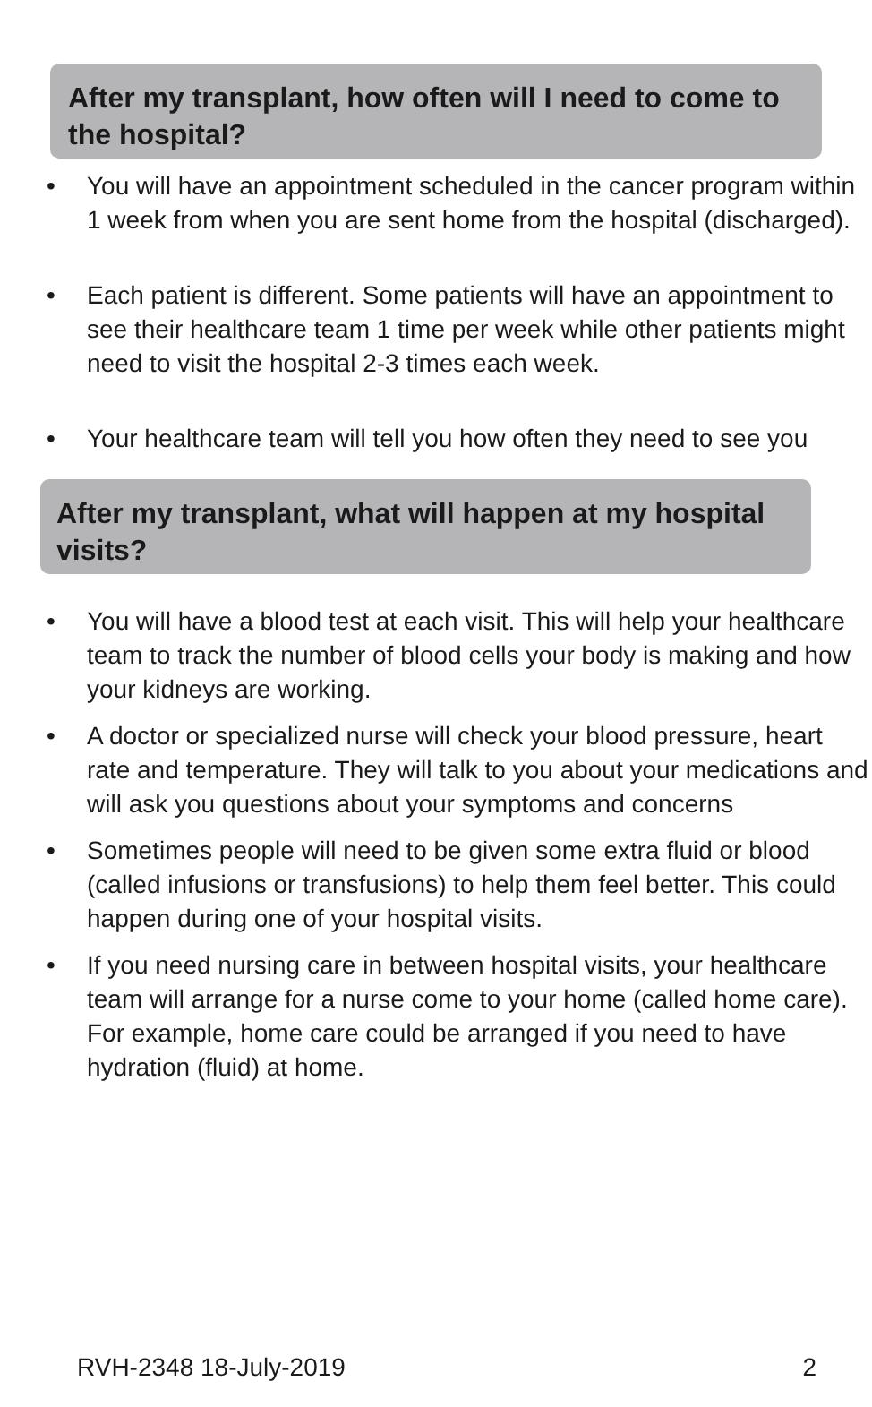After my transplant, how often will I need to come to the hospital?
• You will have an appointment scheduled in the cancer program within 1 week from when you are sent home from the hospital (discharged).
• Each patient is different. Some patients will have an appointment to see their healthcare team 1 time per week while other patients might need to visit the hospital 2-3 times each week.
• Your healthcare team will tell you how often they need to see you
After my transplant, what will happen at my hospital visits?
• You will have a blood test at each visit. This will help your healthcare team to track the number of blood cells your body is making and how your kidneys are working.
• A doctor or specialized nurse will check your blood pressure, heart rate and temperature. They will talk to you about your medications and will ask you questions about your symptoms and concerns
• Sometimes people will need to be given some extra fluid or blood (called infusions or transfusions) to help them feel better. This could happen during one of your hospital visits.
• If you need nursing care in between hospital visits, your healthcare team will arrange for a nurse come to your home (called home care). For example, home care could be arranged if you need to have hydration (fluid) at home.
RVH-2348 18-July-2019 2